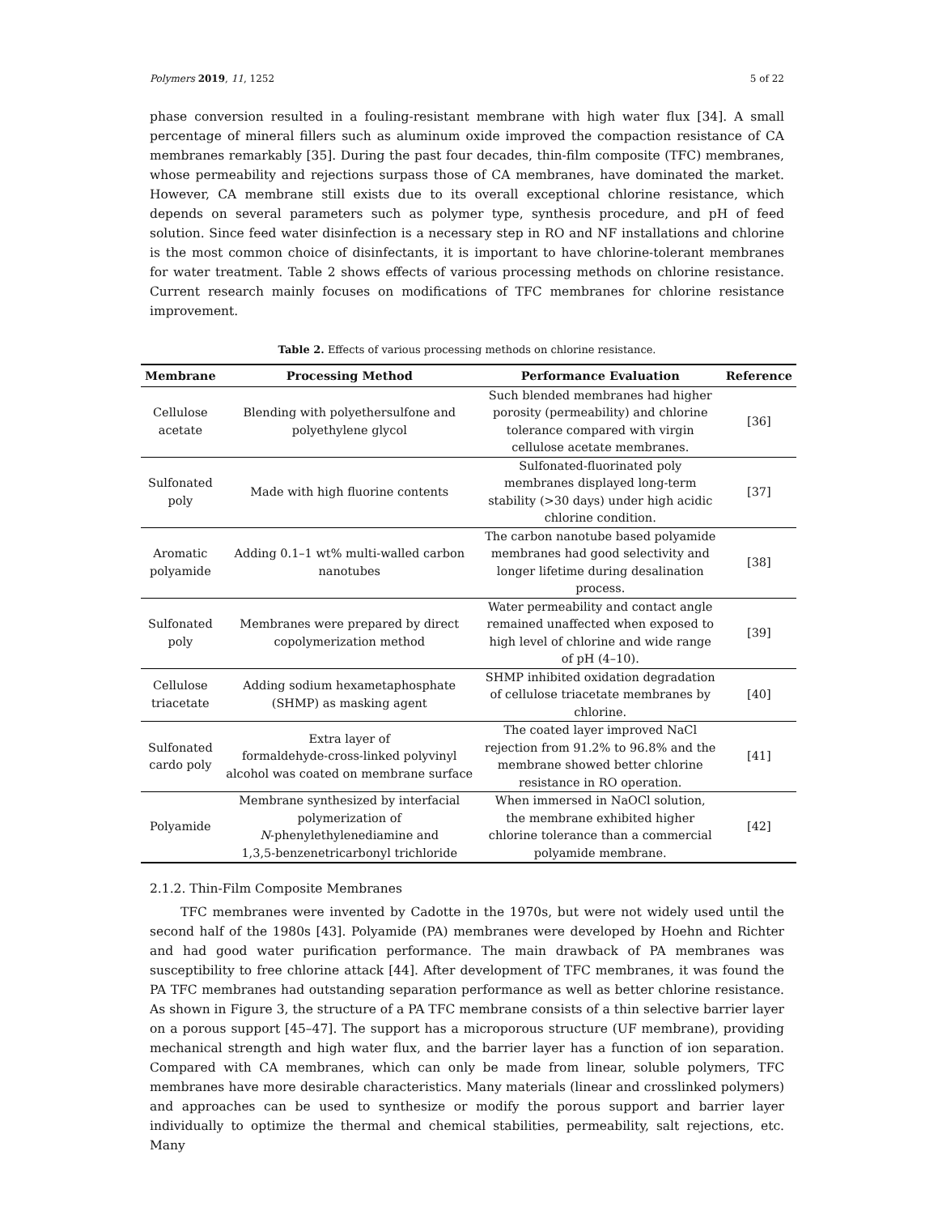Polymers 2019, 11, 1252 5 of 22
phase conversion resulted in a fouling-resistant membrane with high water flux [34]. A small percentage of mineral fillers such as aluminum oxide improved the compaction resistance of CA membranes remarkably [35]. During the past four decades, thin-film composite (TFC) membranes, whose permeability and rejections surpass those of CA membranes, have dominated the market. However, CA membrane still exists due to its overall exceptional chlorine resistance, which depends on several parameters such as polymer type, synthesis procedure, and pH of feed solution. Since feed water disinfection is a necessary step in RO and NF installations and chlorine is the most common choice of disinfectants, it is important to have chlorine-tolerant membranes for water treatment. Table 2 shows effects of various processing methods on chlorine resistance. Current research mainly focuses on modifications of TFC membranes for chlorine resistance improvement.
Table 2. Effects of various processing methods on chlorine resistance.
| Membrane | Processing Method | Performance Evaluation | Reference |
| --- | --- | --- | --- |
| Cellulose acetate | Blending with polyethersulfone and polyethylene glycol | Such blended membranes had higher porosity (permeability) and chlorine tolerance compared with virgin cellulose acetate membranes. | [36] |
| Sulfonated poly | Made with high fluorine contents | Sulfonated-fluorinated poly membranes displayed long-term stability (>30 days) under high acidic chlorine condition. | [37] |
| Aromatic polyamide | Adding 0.1–1 wt% multi-walled carbon nanotubes | The carbon nanotube based polyamide membranes had good selectivity and longer lifetime during desalination process. | [38] |
| Sulfonated poly | Membranes were prepared by direct copolymerization method | Water permeability and contact angle remained unaffected when exposed to high level of chlorine and wide range of pH (4–10). | [39] |
| Cellulose triacetate | Adding sodium hexametaphosphate (SHMP) as masking agent | SHMP inhibited oxidation degradation of cellulose triacetate membranes by chlorine. | [40] |
| Sulfonated cardo poly | Extra layer of formaldehyde-cross-linked polyvinyl alcohol was coated on membrane surface | The coated layer improved NaCl rejection from 91.2% to 96.8% and the membrane showed better chlorine resistance in RO operation. | [41] |
| Polyamide | Membrane synthesized by interfacial polymerization of N -phenylethylenediamine and 1,3,5-benzenetricarbonyl trichloride | When immersed in NaOCl solution, the membrane exhibited higher chlorine tolerance than a commercial polyamide membrane. | [42] |
2.1.2. Thin-Film Composite Membranes
TFC membranes were invented by Cadotte in the 1970s, but were not widely used until the second half of the 1980s [43]. Polyamide (PA) membranes were developed by Hoehn and Richter and had good water purification performance. The main drawback of PA membranes was susceptibility to free chlorine attack [44]. After development of TFC membranes, it was found the PA TFC membranes had outstanding separation performance as well as better chlorine resistance. As shown in Figure 3, the structure of a PA TFC membrane consists of a thin selective barrier layer on a porous support [45–47]. The support has a microporous structure (UF membrane), providing mechanical strength and high water flux, and the barrier layer has a function of ion separation. Compared with CA membranes, which can only be made from linear, soluble polymers, TFC membranes have more desirable characteristics. Many materials (linear and crosslinked polymers) and approaches can be used to synthesize or modify the porous support and barrier layer individually to optimize the thermal and chemical stabilities, permeability, salt rejections, etc. Many